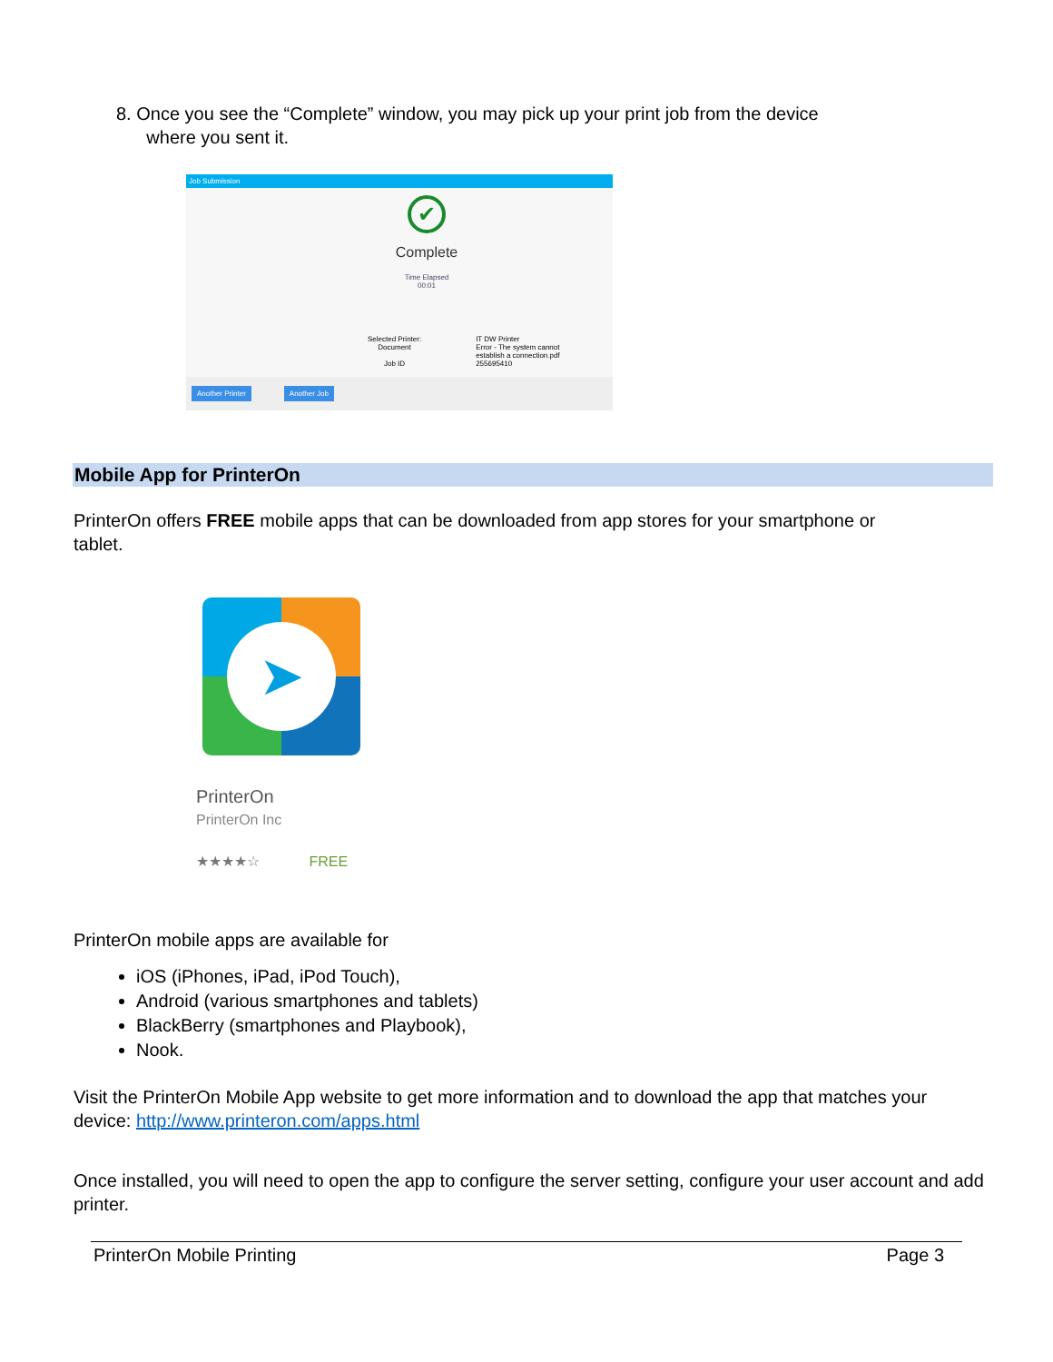8. Once you see the “Complete” window, you may pick up your print job from the device
where you sent it.
Job Submission
✔
Complete
Time Elapsed
00:01
Selected Printer:
Document
Job ID
IT DW Printer
Error - The system cannot
establish a connection.pdf
255695410
Another Printer Another Job
Mobile App for PrinterOn
PrinterOn offers FREE mobile apps that can be downloaded from app stores for your smartphone or tablet.
➤
PrinterOn
PrinterOn Inc
★★★★☆ FREE
PrinterOn mobile apps are available for
iOS (iPhones, iPad, iPod Touch),
Android (various smartphones and tablets)
BlackBerry (smartphones and Playbook),
Nook.
Visit the PrinterOn Mobile App website to get more information and to download the app that matches your device: http://www.printeron.com/apps.html
Once installed, you will need to open the app to configure the server setting, configure your user account and add printer.
PrinterOn Mobile Printing Page 3